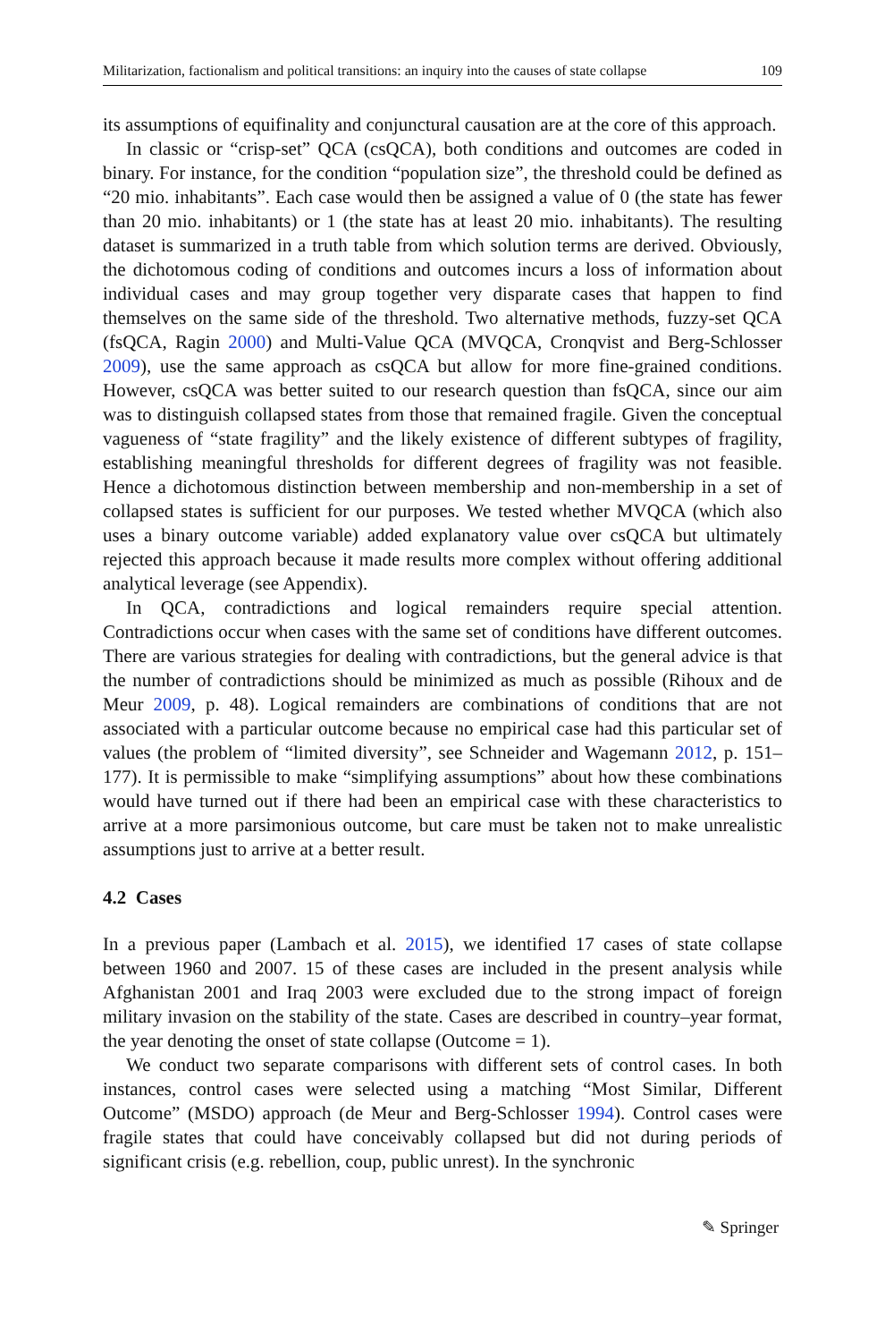Militarization, factionalism and political transitions: an inquiry into the causes of state collapse 109
its assumptions of equifinality and conjunctural causation are at the core of this approach.
In classic or “crisp-set” QCA (csQCA), both conditions and outcomes are coded in binary. For instance, for the condition “population size”, the threshold could be defined as “20 mio. inhabitants”. Each case would then be assigned a value of 0 (the state has fewer than 20 mio. inhabitants) or 1 (the state has at least 20 mio. inhabitants). The resulting dataset is summarized in a truth table from which solution terms are derived. Obviously, the dichotomous coding of conditions and outcomes incurs a loss of information about individual cases and may group together very disparate cases that happen to find themselves on the same side of the threshold. Two alternative methods, fuzzy-set QCA (fsQCA, Ragin 2000) and Multi-Value QCA (MVQCA, Cronqvist and Berg-Schlosser 2009), use the same approach as csQCA but allow for more fine-grained conditions. However, csQCA was better suited to our research question than fsQCA, since our aim was to distinguish collapsed states from those that remained fragile. Given the conceptual vagueness of “state fragility” and the likely existence of different subtypes of fragility, establishing meaningful thresholds for different degrees of fragility was not feasible. Hence a dichotomous distinction between membership and non-membership in a set of collapsed states is sufficient for our purposes. We tested whether MVQCA (which also uses a binary outcome variable) added explanatory value over csQCA but ultimately rejected this approach because it made results more complex without offering additional analytical leverage (see Appendix).
In QCA, contradictions and logical remainders require special attention. Contradictions occur when cases with the same set of conditions have different outcomes. There are various strategies for dealing with contradictions, but the general advice is that the number of contradictions should be minimized as much as possible (Rihoux and de Meur 2009, p. 48). Logical remainders are combinations of conditions that are not associated with a particular outcome because no empirical case had this particular set of values (the problem of “limited diversity”, see Schneider and Wagemann 2012, p. 151–177). It is permissible to make “simplifying assumptions” about how these combinations would have turned out if there had been an empirical case with these characteristics to arrive at a more parsimonious outcome, but care must be taken not to make unrealistic assumptions just to arrive at a better result.
4.2 Cases
In a previous paper (Lambach et al. 2015), we identified 17 cases of state collapse between 1960 and 2007. 15 of these cases are included in the present analysis while Afghanistan 2001 and Iraq 2003 were excluded due to the strong impact of foreign military invasion on the stability of the state. Cases are described in country–year format, the year denoting the onset of state collapse (Outcome = 1).
We conduct two separate comparisons with different sets of control cases. In both instances, control cases were selected using a matching “Most Similar, Different Outcome” (MSDO) approach (de Meur and Berg-Schlosser 1994). Control cases were fragile states that could have conceivably collapsed but did not during periods of significant crisis (e.g. rebellion, coup, public unrest). In the synchronic
✎ Springer